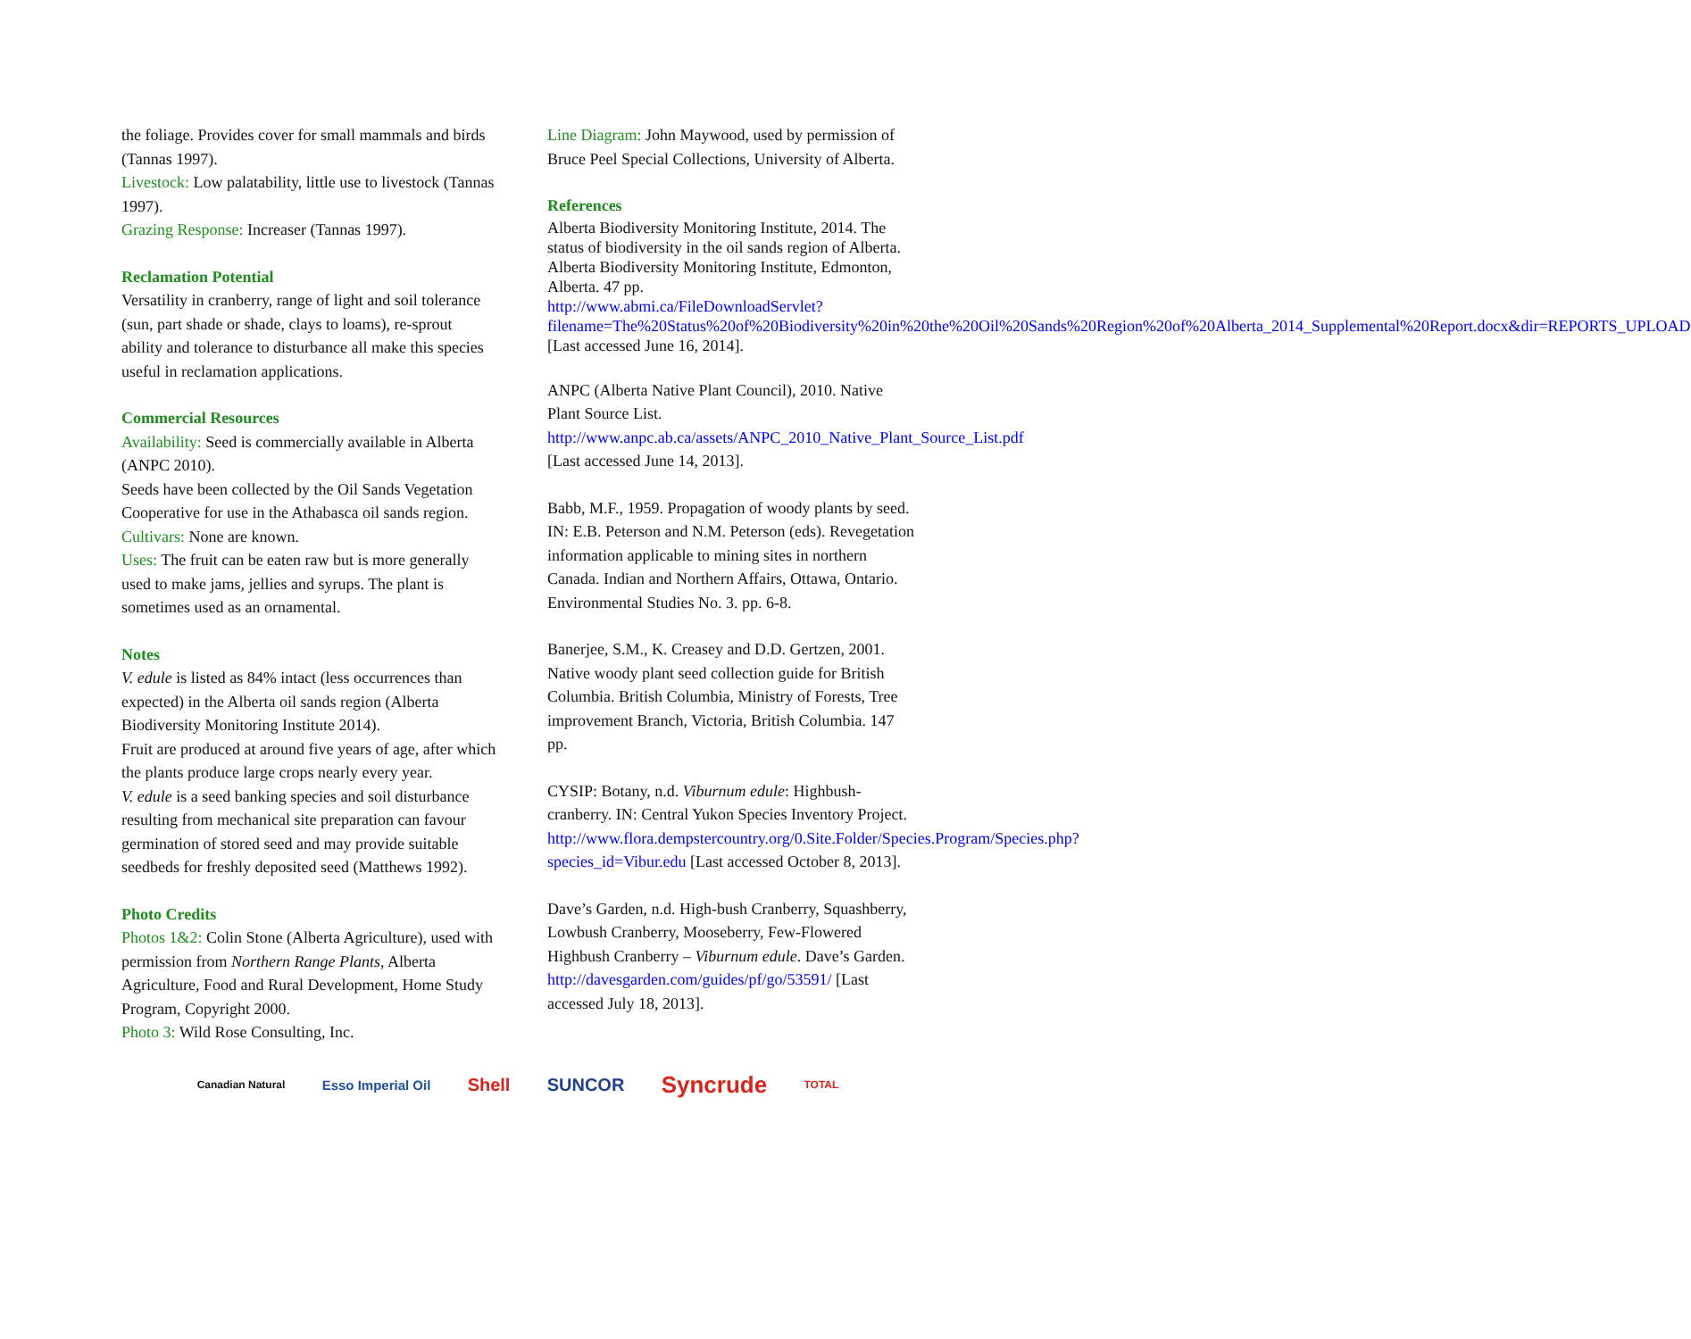the foliage. Provides cover for small mammals and birds (Tannas 1997).
Livestock: Low palatability, little use to livestock (Tannas 1997).
Grazing Response: Increaser (Tannas 1997).
Reclamation Potential
Versatility in cranberry, range of light and soil tolerance (sun, part shade or shade, clays to loams), re-sprout ability and tolerance to disturbance all make this species useful in reclamation applications.
Commercial Resources
Availability: Seed is commercially available in Alberta (ANPC 2010).
Seeds have been collected by the Oil Sands Vegetation Cooperative for use in the Athabasca oil sands region.
Cultivars: None are known.
Uses: The fruit can be eaten raw but is more generally used to make jams, jellies and syrups. The plant is sometimes used as an ornamental.
Notes
V. edule is listed as 84% intact (less occurrences than expected) in the Alberta oil sands region (Alberta Biodiversity Monitoring Institute 2014).
Fruit are produced at around five years of age, after which the plants produce large crops nearly every year.
V. edule is a seed banking species and soil disturbance resulting from mechanical site preparation can favour germination of stored seed and may provide suitable seedbeds for freshly deposited seed (Matthews 1992).
Photo Credits
Photos 1&2: Colin Stone (Alberta Agriculture), used with permission from Northern Range Plants, Alberta Agriculture, Food and Rural Development, Home Study Program, Copyright 2000.
Photo 3: Wild Rose Consulting, Inc.
Line Diagram: John Maywood, used by permission of Bruce Peel Special Collections, University of Alberta.
References
Alberta Biodiversity Monitoring Institute, 2014. The status of biodiversity in the oil sands region of Alberta. Alberta Biodiversity Monitoring Institute, Edmonton, Alberta. 47 pp. http://www.abmi.ca/FileDownloadServlet?filename=The%20Status%20of%20Biodiversity%20in%20the%20Oil%20Sands%20Region%20of%20Alberta_2014_Supplemental%20Report.docx&dir=REPORTS_UPLOAD [Last accessed June 16, 2014].
ANPC (Alberta Native Plant Council), 2010. Native Plant Source List. http://www.anpc.ab.ca/assets/ANPC_2010_Native_Plant_Source_List.pdf [Last accessed June 14, 2013].
Babb, M.F., 1959. Propagation of woody plants by seed. IN: E.B. Peterson and N.M. Peterson (eds). Revegetation information applicable to mining sites in northern Canada. Indian and Northern Affairs, Ottawa, Ontario. Environmental Studies No. 3. pp. 6-8.
Banerjee, S.M., K. Creasey and D.D. Gertzen, 2001. Native woody plant seed collection guide for British Columbia. British Columbia, Ministry of Forests, Tree improvement Branch, Victoria, British Columbia. 147 pp.
CYSIP: Botany, n.d. Viburnum edule: Highbush-cranberry. IN: Central Yukon Species Inventory Project. http://www.flora.dempstercountry.org/0.Site.Folder/Species.Program/Species.php?species_id=Vibur.edu [Last accessed October 8, 2013].
Dave’s Garden, n.d. High-bush Cranberry, Squashberry, Lowbush Cranberry, Mooseberry, Few-Flowered Highbush Cranberry – Viburnum edule. Dave’s Garden. http://davesgarden.com/guides/pf/go/53591/ [Last accessed July 18, 2013].
Canadian Natural Esso Imperial Oil Shell SUNCOR Syncrude TOTAL